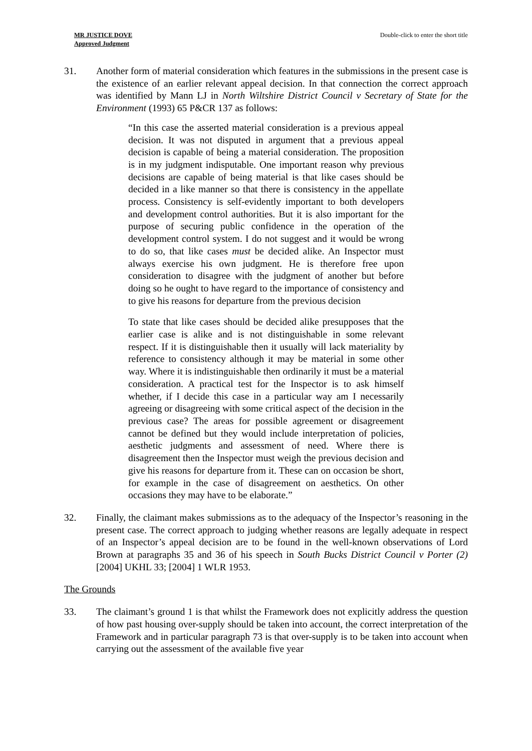MR JUSTICE DOVE
Approved Judgment
Double-click to enter the short title
31. Another form of material consideration which features in the submissions in the present case is the existence of an earlier relevant appeal decision. In that connection the correct approach was identified by Mann LJ in North Wiltshire District Council v Secretary of State for the Environment (1993) 65 P&CR 137 as follows:
“In this case the asserted material consideration is a previous appeal decision. It was not disputed in argument that a previous appeal decision is capable of being a material consideration. The proposition is in my judgment indisputable. One important reason why previous decisions are capable of being material is that like cases should be decided in a like manner so that there is consistency in the appellate process. Consistency is self-evidently important to both developers and development control authorities. But it is also important for the purpose of securing public confidence in the operation of the development control system. I do not suggest and it would be wrong to do so, that like cases must be decided alike. An Inspector must always exercise his own judgment. He is therefore free upon consideration to disagree with the judgment of another but before doing so he ought to have regard to the importance of consistency and to give his reasons for departure from the previous decision
To state that like cases should be decided alike presupposes that the earlier case is alike and is not distinguishable in some relevant respect. If it is distinguishable then it usually will lack materiality by reference to consistency although it may be material in some other way. Where it is indistinguishable then ordinarily it must be a material consideration. A practical test for the Inspector is to ask himself whether, if I decide this case in a particular way am I necessarily agreeing or disagreeing with some critical aspect of the decision in the previous case? The areas for possible agreement or disagreement cannot be defined but they would include interpretation of policies, aesthetic judgments and assessment of need. Where there is disagreement then the Inspector must weigh the previous decision and give his reasons for departure from it. These can on occasion be short, for example in the case of disagreement on aesthetics. On other occasions they may have to be elaborate.”
32. Finally, the claimant makes submissions as to the adequacy of the Inspector’s reasoning in the present case. The correct approach to judging whether reasons are legally adequate in respect of an Inspector’s appeal decision are to be found in the well-known observations of Lord Brown at paragraphs 35 and 36 of his speech in South Bucks District Council v Porter (2) [2004] UKHL 33; [2004] 1 WLR 1953.
The Grounds
33. The claimant’s ground 1 is that whilst the Framework does not explicitly address the question of how past housing over-supply should be taken into account, the correct interpretation of the Framework and in particular paragraph 73 is that over-supply is to be taken into account when carrying out the assessment of the available five year